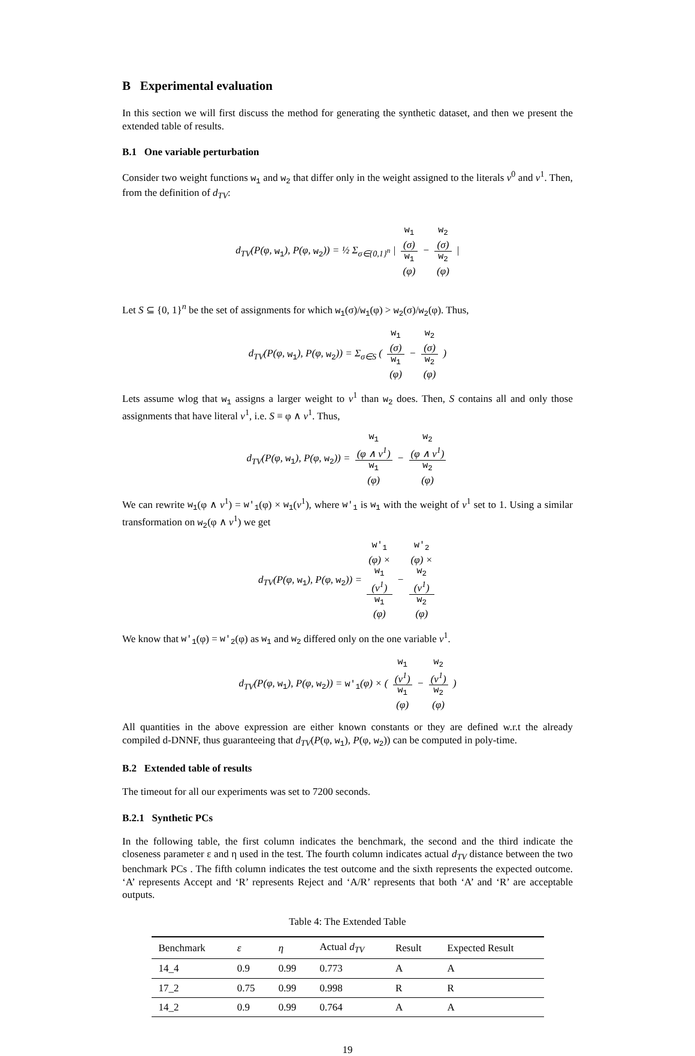B Experimental evaluation
In this section we will first discuss the method for generating the synthetic dataset, and then we present the extended table of results.
B.1 One variable perturbation
Consider two weight functions w<sub>1</sub> and w<sub>2</sub> that differ only in the weight assigned to the literals v<sup>0</sup> and v<sup>1</sup>. Then, from the definition of d<sub>TV</sub>:
d<sub>TV</sub>(P(φ, w<sub>1</sub>), P(φ, w<sub>2</sub>)) = ½ Σ<sub>σ∈{0,1}<sup>n</sup></sub> | w<sub>1</sub>
(σ) w<sub>1</sub>
(φ) − w<sub>2</sub>
(σ) w<sub>2</sub>
(φ) |
Let S ⊆ {0, 1}<sup>n</sup> be the set of assignments for which w<sub>1</sub>(σ)/w<sub>1</sub>(φ) > w<sub>2</sub>(σ)/w<sub>2</sub>(φ). Thus,
d<sub>TV</sub>(P(φ, w<sub>1</sub>), P(φ, w<sub>2</sub>)) = Σ<sub>σ∈S</sub> ( w<sub>1</sub>
(σ) w<sub>1</sub>
(φ) − w<sub>2</sub>
(σ) w<sub>2</sub>
(φ) )
Lets assume wlog that w<sub>1</sub> assigns a larger weight to v<sup>1</sup> than w<sub>2</sub> does. Then, S contains all and only those assignments that have literal v<sup>1</sup>, i.e. S ≡ φ ∧ v<sup>1</sup>. Thus,
d<sub>TV</sub>(P(φ, w<sub>1</sub>), P(φ, w<sub>2</sub>)) = w<sub>1</sub>
(φ ∧ v<sup>1</sup>) w<sub>1</sub>
(φ) − w<sub>2</sub>
(φ ∧ v<sup>1</sup>) w<sub>2</sub>
(φ)
We can rewrite w<sub>1</sub>(φ ∧ v<sup>1</sup>) = w′<sub>1</sub>(φ) × w<sub>1</sub>(v<sup>1</sup>), where w′<sub>1</sub> is w<sub>1</sub> with the weight of v<sup>1</sup> set to 1. Using a similar transformation on w<sub>2</sub>(φ ∧ v<sup>1</sup>) we get
d<sub>TV</sub>(P(φ, w<sub>1</sub>), P(φ, w<sub>2</sub>)) = w′<sub>1</sub>
(φ) ×
w<sub>1</sub>
(v<sup>1</sup>) w<sub>1</sub>
(φ) − w′<sub>2</sub>
(φ) ×
w<sub>2</sub>
(v<sup>1</sup>) w<sub>2</sub>
(φ)
We know that w′<sub>1</sub>(φ) = w′<sub>2</sub>(φ) as w<sub>1</sub> and w<sub>2</sub> differed only on the one variable v<sup>1</sup>.
d<sub>TV</sub>(P(φ, w<sub>1</sub>), P(φ, w<sub>2</sub>)) = w′<sub>1</sub>(φ) × ( w<sub>1</sub>
(v<sup>1</sup>) w<sub>1</sub>
(φ) − w<sub>2</sub>
(v<sup>1</sup>) w<sub>2</sub>
(φ) )
All quantities in the above expression are either known constants or they are defined w.r.t the already compiled d-DNNF, thus guaranteeing that d<sub>TV</sub>(P(φ, w<sub>1</sub>), P(φ, w<sub>2</sub>)) can be computed in poly-time.
B.2 Extended table of results
The timeout for all our experiments was set to 7200 seconds.
B.2.1 Synthetic PCs
In the following table, the first column indicates the benchmark, the second and the third indicate the closeness parameter ε and η used in the test. The fourth column indicates actual d<sub>TV</sub> distance between the two benchmark PCs . The fifth column indicates the test outcome and the sixth represents the expected outcome. ‘A’ represents Accept and ‘R’ represents Reject and ‘A/R’ represents that both ‘A’ and ‘R’ are acceptable outputs.
Table 4: The Extended Table
| Benchmark | ε | η | Actual d<sub>TV</sub> | Result | Expected Result |
| --- | --- | --- | --- | --- | --- |
| 14_4 | 0.9 | 0.99 | 0.773 | A | A |
| 17_2 | 0.75 | 0.99 | 0.998 | R | R |
| 14_2 | 0.9 | 0.99 | 0.764 | A | A |
19